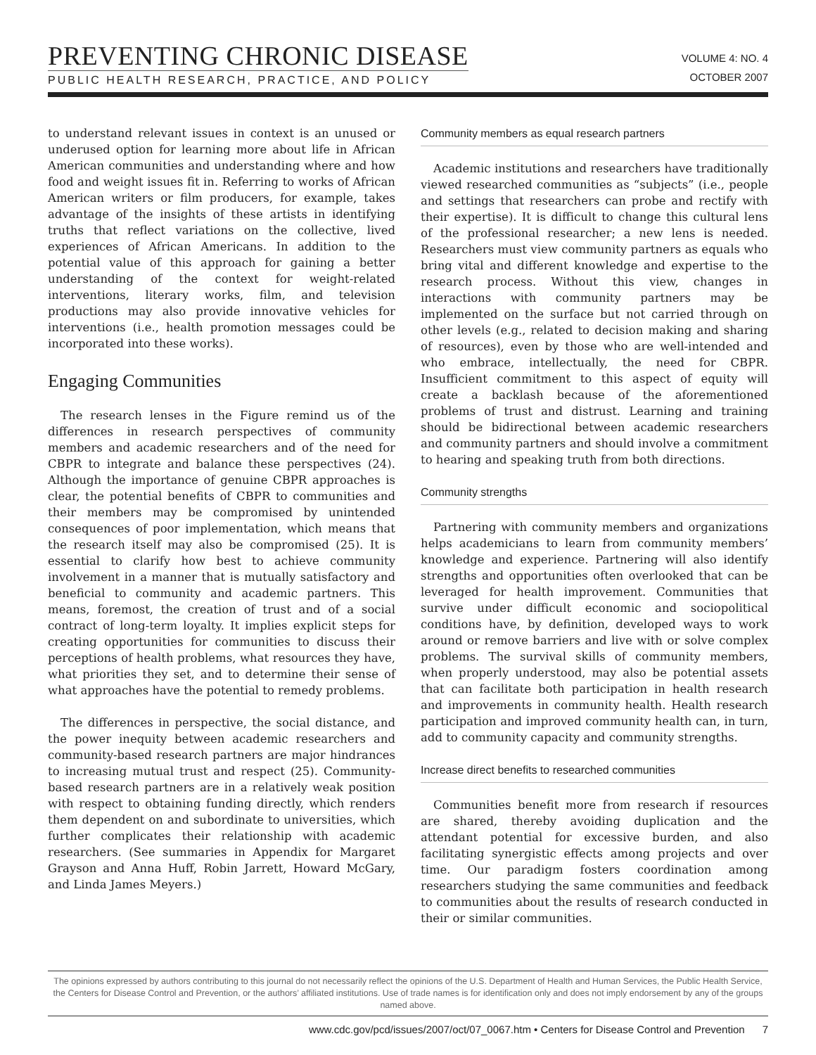PREVENTING CHRONIC DISEASE
PUBLIC HEALTH RESEARCH, PRACTICE, AND POLICY
VOLUME 4: NO. 4
OCTOBER 2007
to understand relevant issues in context is an unused or underused option for learning more about life in African American communities and understanding where and how food and weight issues fit in. Referring to works of African American writers or film producers, for example, takes advantage of the insights of these artists in identifying truths that reflect variations on the collective, lived experiences of African Americans. In addition to the potential value of this approach for gaining a better understanding of the context for weight-related interventions, literary works, film, and television productions may also provide innovative vehicles for interventions (i.e., health promotion messages could be incorporated into these works).
Engaging Communities
The research lenses in the Figure remind us of the differences in research perspectives of community members and academic researchers and of the need for CBPR to integrate and balance these perspectives (24). Although the importance of genuine CBPR approaches is clear, the potential benefits of CBPR to communities and their members may be compromised by unintended consequences of poor implementation, which means that the research itself may also be compromised (25). It is essential to clarify how best to achieve community involvement in a manner that is mutually satisfactory and beneficial to community and academic partners. This means, foremost, the creation of trust and of a social contract of long-term loyalty. It implies explicit steps for creating opportunities for communities to discuss their perceptions of health problems, what resources they have, what priorities they set, and to determine their sense of what approaches have the potential to remedy problems.
The differences in perspective, the social distance, and the power inequity between academic researchers and community-based research partners are major hindrances to increasing mutual trust and respect (25). Community-based research partners are in a relatively weak position with respect to obtaining funding directly, which renders them dependent on and subordinate to universities, which further complicates their relationship with academic researchers. (See summaries in Appendix for Margaret Grayson and Anna Huff, Robin Jarrett, Howard McGary, and Linda James Meyers.)
Community members as equal research partners
Academic institutions and researchers have traditionally viewed researched communities as “subjects” (i.e., people and settings that researchers can probe and rectify with their expertise). It is difficult to change this cultural lens of the professional researcher; a new lens is needed. Researchers must view community partners as equals who bring vital and different knowledge and expertise to the research process. Without this view, changes in interactions with community partners may be implemented on the surface but not carried through on other levels (e.g., related to decision making and sharing of resources), even by those who are well-intended and who embrace, intellectually, the need for CBPR. Insufficient commitment to this aspect of equity will create a backlash because of the aforementioned problems of trust and distrust. Learning and training should be bidirectional between academic researchers and community partners and should involve a commitment to hearing and speaking truth from both directions.
Community strengths
Partnering with community members and organizations helps academicians to learn from community members’ knowledge and experience. Partnering will also identify strengths and opportunities often overlooked that can be leveraged for health improvement. Communities that survive under difficult economic and sociopolitical conditions have, by definition, developed ways to work around or remove barriers and live with or solve complex problems. The survival skills of community members, when properly understood, may also be potential assets that can facilitate both participation in health research and improvements in community health. Health research participation and improved community health can, in turn, add to community capacity and community strengths.
Increase direct benefits to researched communities
Communities benefit more from research if resources are shared, thereby avoiding duplication and the attendant potential for excessive burden, and also facilitating synergistic effects among projects and over time. Our paradigm fosters coordination among researchers studying the same communities and feedback to communities about the results of research conducted in their or similar communities.
The opinions expressed by authors contributing to this journal do not necessarily reflect the opinions of the U.S. Department of Health and Human Services, the Public Health Service, the Centers for Disease Control and Prevention, or the authors’ affiliated institutions. Use of trade names is for identification only and does not imply endorsement by any of the groups named above.
www.cdc.gov/pcd/issues/2007/oct/07_0067.htm • Centers for Disease Control and Prevention 7